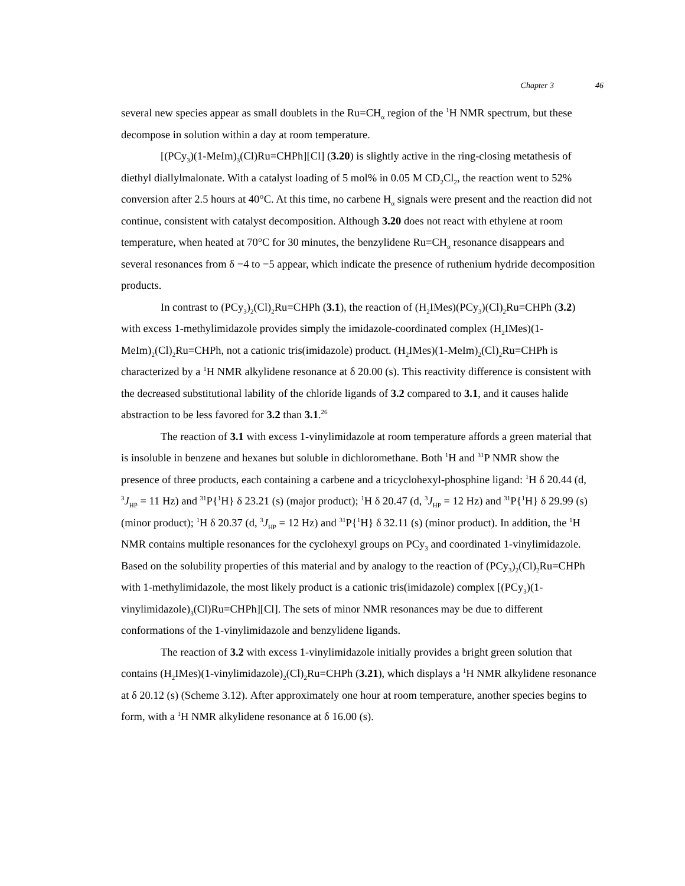Chapter 3 46
several new species appear as small doublets in the Ru=CH<sub>α</sub> region of the <sup>1</sup>H NMR spectrum, but these decompose in solution within a day at room temperature.
[(PCy<sub>3</sub>)(1-MeIm)<sub>3</sub>(Cl)Ru=CHPh][Cl] (3.20) is slightly active in the ring-closing metathesis of diethyl diallylmalonate. With a catalyst loading of 5 mol% in 0.05 M CD<sub>2</sub>Cl<sub>2</sub>, the reaction went to 52% conversion after 2.5 hours at 40°C. At this time, no carbene H<sub>α</sub> signals were present and the reaction did not continue, consistent with catalyst decomposition. Although 3.20 does not react with ethylene at room temperature, when heated at 70°C for 30 minutes, the benzylidene Ru=CH<sub>α</sub> resonance disappears and several resonances from δ −4 to −5 appear, which indicate the presence of ruthenium hydride decomposition products.
In contrast to (PCy<sub>3</sub>)<sub>2</sub>(Cl)<sub>2</sub>Ru=CHPh (3.1), the reaction of (H<sub>2</sub>IMes)(PCy<sub>3</sub>)(Cl)<sub>2</sub>Ru=CHPh (3.2) with excess 1-methylimidazole provides simply the imidazole-coordinated complex (H<sub>2</sub>IMes)(1-MeIm)<sub>2</sub>(Cl)<sub>2</sub>Ru=CHPh, not a cationic tris(imidazole) product. (H<sub>2</sub>IMes)(1-MeIm)<sub>2</sub>(Cl)<sub>2</sub>Ru=CHPh is characterized by a <sup>1</sup>H NMR alkylidene resonance at δ 20.00 (s). This reactivity difference is consistent with the decreased substitutional lability of the chloride ligands of 3.2 compared to 3.1, and it causes halide abstraction to be less favored for 3.2 than 3.1.<sup>26</sup>
The reaction of 3.1 with excess 1-vinylimidazole at room temperature affords a green material that is insoluble in benzene and hexanes but soluble in dichloromethane. Both <sup>1</sup>H and <sup>31</sup>P NMR show the presence of three products, each containing a carbene and a tricyclohexyl-phosphine ligand: <sup>1</sup>H δ 20.44 (d, <sup>3</sup>J<sub>HP</sub> = 11 Hz) and <sup>31</sup>P{<sup>1</sup>H} δ 23.21 (s) (major product); <sup>1</sup>H δ 20.47 (d, <sup>3</sup>J<sub>HP</sub> = 12 Hz) and <sup>31</sup>P{<sup>1</sup>H} δ 29.99 (s) (minor product); <sup>1</sup>H δ 20.37 (d, <sup>3</sup>J<sub>HP</sub> = 12 Hz) and <sup>31</sup>P{<sup>1</sup>H} δ 32.11 (s) (minor product). In addition, the <sup>1</sup>H NMR contains multiple resonances for the cyclohexyl groups on PCy<sub>3</sub> and coordinated 1-vinylimidazole. Based on the solubility properties of this material and by analogy to the reaction of (PCy<sub>3</sub>)<sub>2</sub>(Cl)<sub>2</sub>Ru=CHPh with 1-methylimidazole, the most likely product is a cationic tris(imidazole) complex [(PCy<sub>3</sub>)(1-vinylimidazole)<sub>3</sub>(Cl)Ru=CHPh][Cl]. The sets of minor NMR resonances may be due to different conformations of the 1-vinylimidazole and benzylidene ligands.
The reaction of 3.2 with excess 1-vinylimidazole initially provides a bright green solution that contains (H<sub>2</sub>IMes)(1-vinylimidazole)<sub>2</sub>(Cl)<sub>2</sub>Ru=CHPh (3.21), which displays a <sup>1</sup>H NMR alkylidene resonance at δ 20.12 (s) (Scheme 3.12). After approximately one hour at room temperature, another species begins to form, with a <sup>1</sup>H NMR alkylidene resonance at δ 16.00 (s).